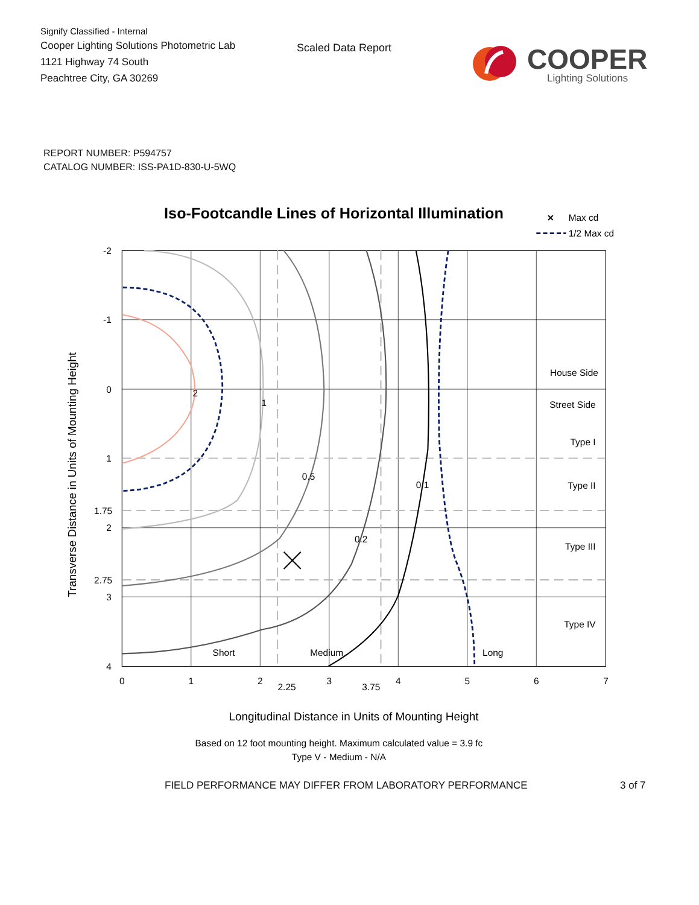Signify Classified - Internal
Cooper Lighting Solutions Photometric Lab
1121 Highway 74 South
Peachtree City, GA 30269
Scaled Data Report
COOPER
Lighting Solutions
REPORT NUMBER: P594757
CATALOG NUMBER: ISS-PA1D-830-U-5WQ
Iso-Footcandle Lines of Horizontal Illumination
×
Max cd
1/2 Max cd
2
1
0.5
0.1
0.2
Short
Medium
Long
House Side
Street Side
Type I
Type II
Type III
Type IV
-2
-1
0
1
1.75
2
2.75
3
4
0
1
2
2.25
3
3.75
4
5
6
7
Transverse Distance in Units of Mounting Height
Longitudinal Distance in Units of Mounting Height
Based on 12 foot mounting height. Maximum calculated value = 3.9 fc
Type V - Medium - N/A
FIELD PERFORMANCE MAY DIFFER FROM LABORATORY PERFORMANCE 3 of 7